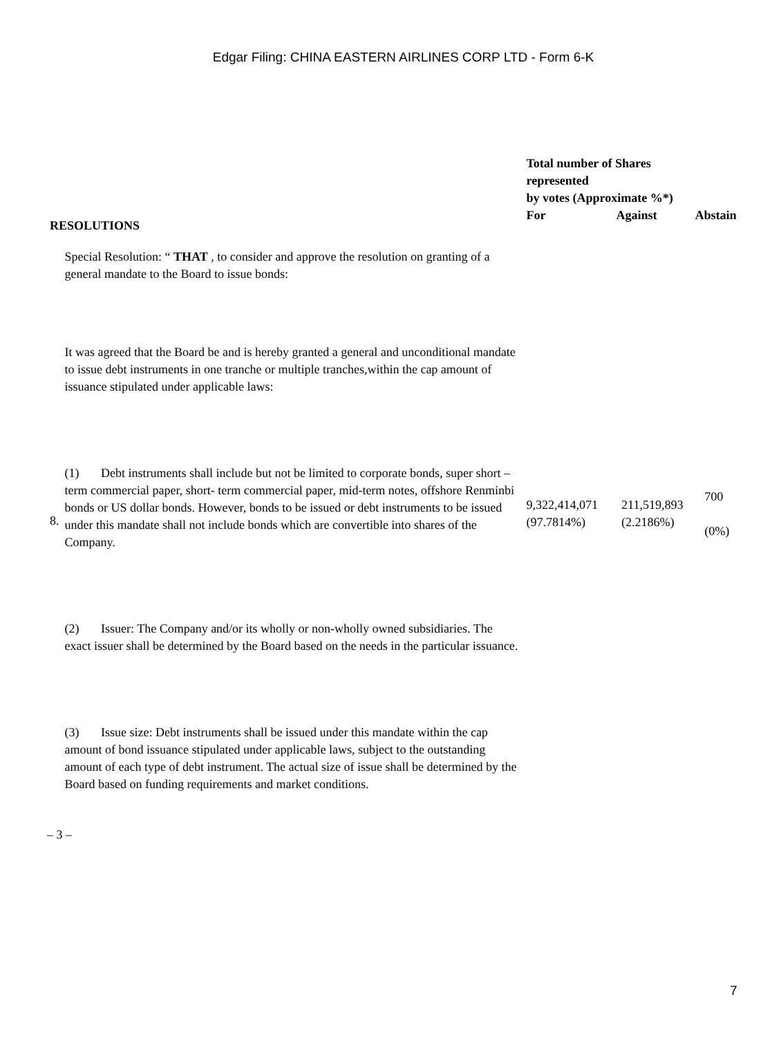Edgar Filing: CHINA EASTERN AIRLINES CORP LTD - Form 6-K
| RESOLUTIONS | | Total number of Shares represented by votes (Approximate %*) For Against Abstain | | |
| --- | --- | --- | --- | --- |
| 8. | Special Resolution: “ THAT , to consider and approve the resolution on granting of a general mandate to the Board to issue bonds: It was agreed that the Board be and is hereby granted a general and unconditional mandate to issue debt instruments in one tranche or multiple tranches,within the cap amount of issuance stipulated under applicable laws: (1) Debt instruments shall include but not be limited to corporate bonds, super short – term commercial paper, short- term commercial paper, mid-term notes, offshore Renminbi bonds or US dollar bonds. However, bonds to be issued or debt instruments to be issued under this mandate shall not include bonds which are convertible into shares of the Company. (2) Issuer: The Company and/or its wholly or non-wholly owned subsidiaries. The exact issuer shall be determined by the Board based on the needs in the particular issuance. (3) Issue size: Debt instruments shall be issued under this mandate within the cap amount of bond issuance stipulated under applicable laws, subject to the outstanding amount of each type of debt instrument. The actual size of issue shall be determined by the Board based on funding requirements and market conditions. | 9,322,414,071 (97.7814%) | 211,519,893 (2.2186%) | 700 (0%) |
– 3 –
7